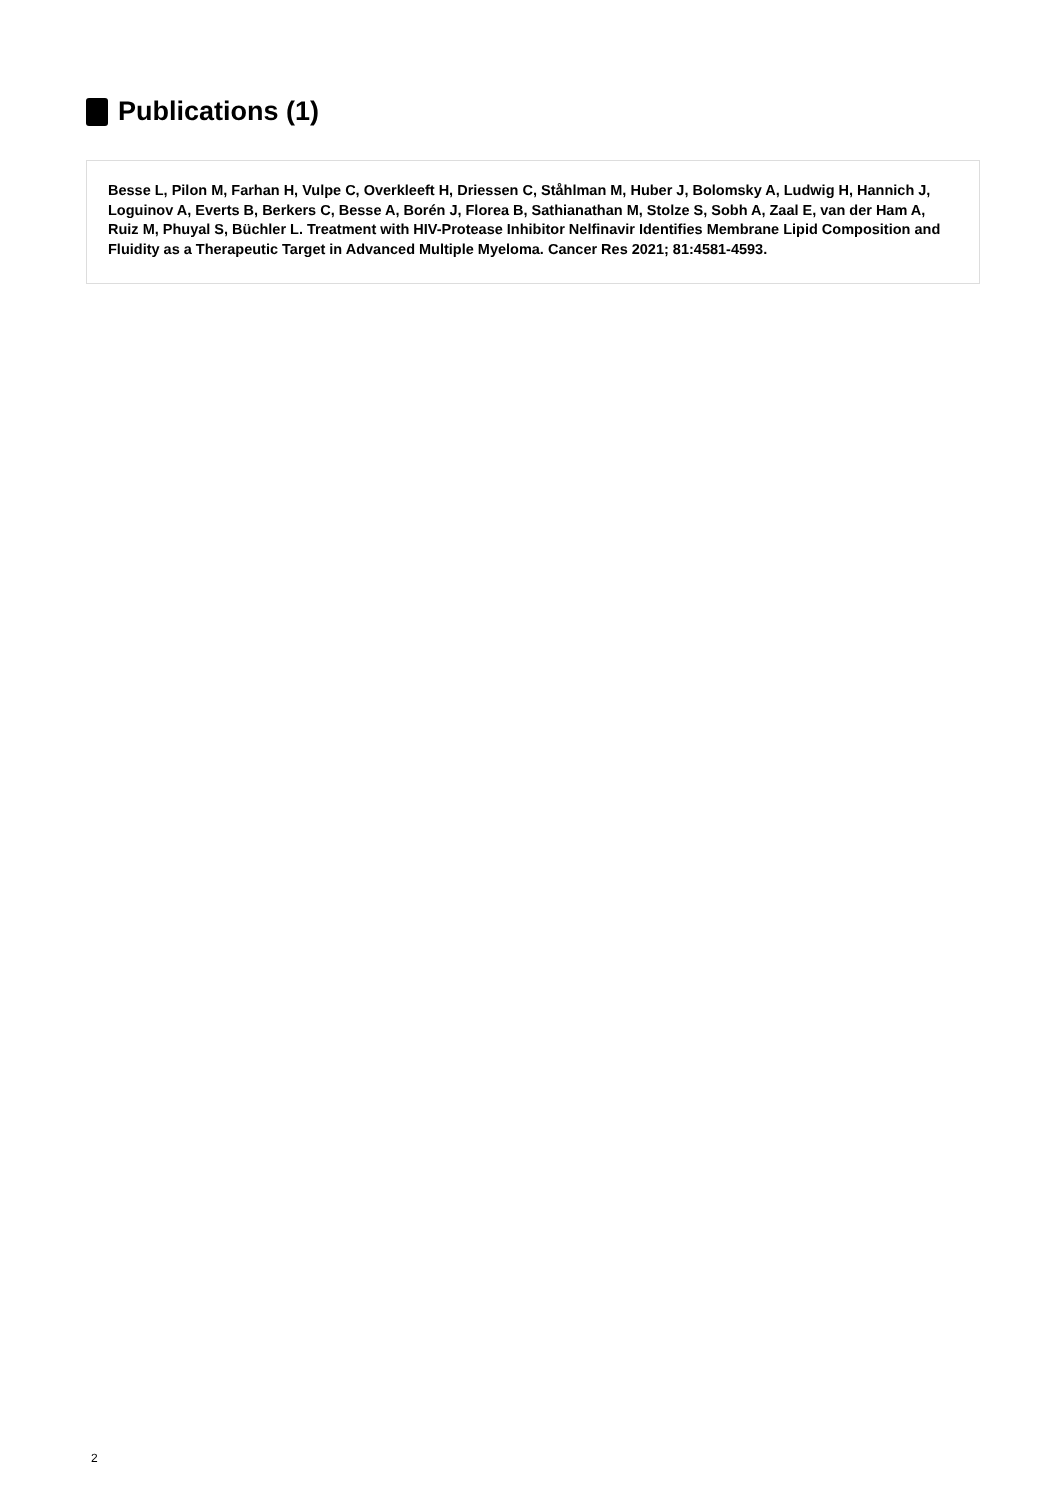Publications (1)
Besse L, Pilon M, Farhan H, Vulpe C, Overkleeft H, Driessen C, Ståhlman M, Huber J, Bolomsky A, Ludwig H, Hannich J, Loguinov A, Everts B, Berkers C, Besse A, Borén J, Florea B, Sathianathan M, Stolze S, Sobh A, Zaal E, van der Ham A, Ruiz M, Phuyal S, Büchler L. Treatment with HIV-Protease Inhibitor Nelfinavir Identifies Membrane Lipid Composition and Fluidity as a Therapeutic Target in Advanced Multiple Myeloma. Cancer Res 2021; 81:4581-4593.
2